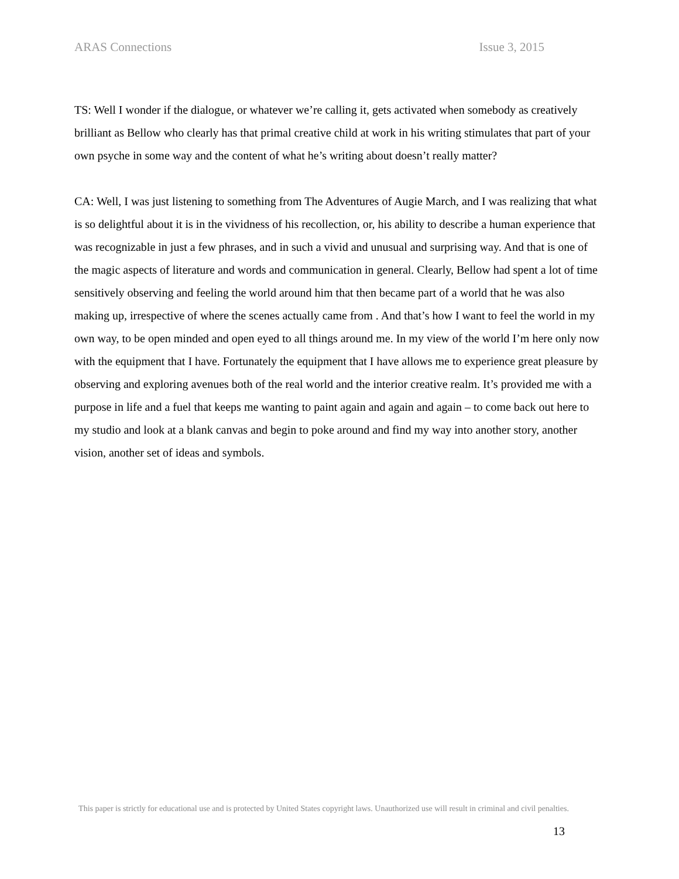ARAS Connections Issue 3, 2015
TS: Well I wonder if the dialogue, or whatever we’re calling it, gets activated when somebody as creatively brilliant as Bellow who clearly has that primal creative child at work in his writing stimulates that part of your own psyche in some way and the content of what he’s writing about doesn’t really matter?
CA: Well, I was just listening to something from The Adventures of Augie March, and I was realizing that what is so delightful about it is in the vividness of his recollection, or, his ability to describe a human experience that was recognizable in just a few phrases, and in such a vivid and unusual and surprising way. And that is one of the magic aspects of literature and words and communication in general. Clearly, Bellow had spent a lot of time sensitively observing and feeling the world around him that then became part of a world that he was also making up, irrespective of where the scenes actually came from . And that’s how I want to feel the world in my own way, to be open minded and open eyed to all things around me. In my view of the world I’m here only now with the equipment that I have. Fortunately the equipment that I have allows me to experience great pleasure by observing and exploring avenues both of the real world and the interior creative realm. It’s provided me with a purpose in life and a fuel that keeps me wanting to paint again and again and again – to come back out here to my studio and look at a blank canvas and begin to poke around and find my way into another story, another vision, another set of ideas and symbols.
This paper is strictly for educational use and is protected by United States copyright laws. Unauthorized use will result in criminal and civil penalties.
13